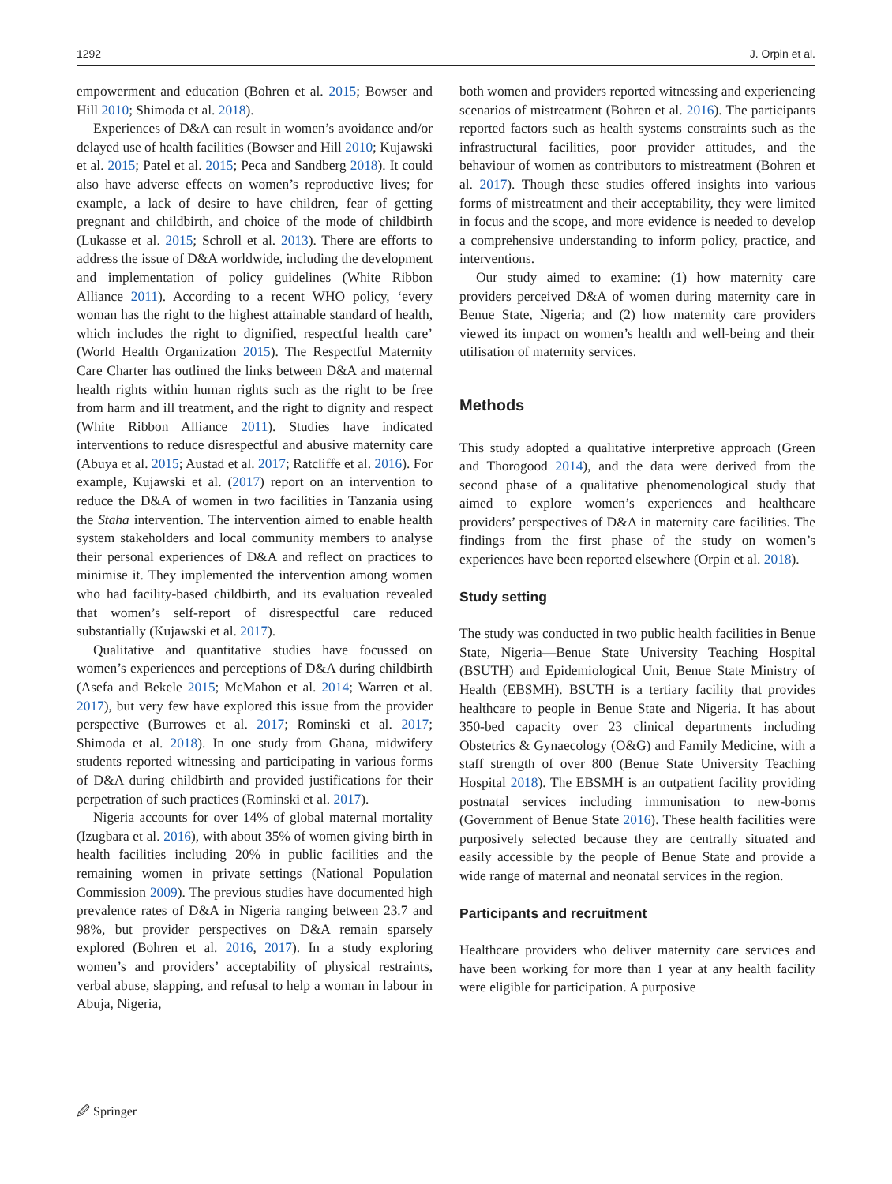1292 J. Orpin et al.
empowerment and education (Bohren et al. 2015; Bowser and Hill 2010; Shimoda et al. 2018).
Experiences of D&A can result in women’s avoidance and/or delayed use of health facilities (Bowser and Hill 2010; Kujawski et al. 2015; Patel et al. 2015; Peca and Sandberg 2018). It could also have adverse effects on women’s reproductive lives; for example, a lack of desire to have children, fear of getting pregnant and childbirth, and choice of the mode of childbirth (Lukasse et al. 2015; Schroll et al. 2013). There are efforts to address the issue of D&A worldwide, including the development and implementation of policy guidelines (White Ribbon Alliance 2011). According to a recent WHO policy, ‘every woman has the right to the highest attainable standard of health, which includes the right to dignified, respectful health care’ (World Health Organization 2015). The Respectful Maternity Care Charter has outlined the links between D&A and maternal health rights within human rights such as the right to be free from harm and ill treatment, and the right to dignity and respect (White Ribbon Alliance 2011). Studies have indicated interventions to reduce disrespectful and abusive maternity care (Abuya et al. 2015; Austad et al. 2017; Ratcliffe et al. 2016). For example, Kujawski et al. (2017) report on an intervention to reduce the D&A of women in two facilities in Tanzania using the Staha intervention. The intervention aimed to enable health system stakeholders and local community members to analyse their personal experiences of D&A and reflect on practices to minimise it. They implemented the intervention among women who had facility-based childbirth, and its evaluation revealed that women’s self-report of disrespectful care reduced substantially (Kujawski et al. 2017).
Qualitative and quantitative studies have focussed on women’s experiences and perceptions of D&A during childbirth (Asefa and Bekele 2015; McMahon et al. 2014; Warren et al. 2017), but very few have explored this issue from the provider perspective (Burrowes et al. 2017; Rominski et al. 2017; Shimoda et al. 2018). In one study from Ghana, midwifery students reported witnessing and participating in various forms of D&A during childbirth and provided justifications for their perpetration of such practices (Rominski et al. 2017).
Nigeria accounts for over 14% of global maternal mortality (Izugbara et al. 2016), with about 35% of women giving birth in health facilities including 20% in public facilities and the remaining women in private settings (National Population Commission 2009). The previous studies have documented high prevalence rates of D&A in Nigeria ranging between 23.7 and 98%, but provider perspectives on D&A remain sparsely explored (Bohren et al. 2016, 2017). In a study exploring women’s and providers’ acceptability of physical restraints, verbal abuse, slapping, and refusal to help a woman in labour in Abuja, Nigeria,
both women and providers reported witnessing and experiencing scenarios of mistreatment (Bohren et al. 2016). The participants reported factors such as health systems constraints such as the infrastructural facilities, poor provider attitudes, and the behaviour of women as contributors to mistreatment (Bohren et al. 2017). Though these studies offered insights into various forms of mistreatment and their acceptability, they were limited in focus and the scope, and more evidence is needed to develop a comprehensive understanding to inform policy, practice, and interventions.
Our study aimed to examine: (1) how maternity care providers perceived D&A of women during maternity care in Benue State, Nigeria; and (2) how maternity care providers viewed its impact on women’s health and well-being and their utilisation of maternity services.
Methods
This study adopted a qualitative interpretive approach (Green and Thorogood 2014), and the data were derived from the second phase of a qualitative phenomenological study that aimed to explore women’s experiences and healthcare providers’ perspectives of D&A in maternity care facilities. The findings from the first phase of the study on women’s experiences have been reported elsewhere (Orpin et al. 2018).
Study setting
The study was conducted in two public health facilities in Benue State, Nigeria—Benue State University Teaching Hospital (BSUTH) and Epidemiological Unit, Benue State Ministry of Health (EBSMH). BSUTH is a tertiary facility that provides healthcare to people in Benue State and Nigeria. It has about 350-bed capacity over 23 clinical departments including Obstetrics & Gynaecology (O&G) and Family Medicine, with a staff strength of over 800 (Benue State University Teaching Hospital 2018). The EBSMH is an outpatient facility providing postnatal services including immunisation to new-borns (Government of Benue State 2016). These health facilities were purposively selected because they are centrally situated and easily accessible by the people of Benue State and provide a wide range of maternal and neonatal services in the region.
Participants and recruitment
Healthcare providers who deliver maternity care services and have been working for more than 1 year at any health facility were eligible for participation. A purposive
🖉 Springer